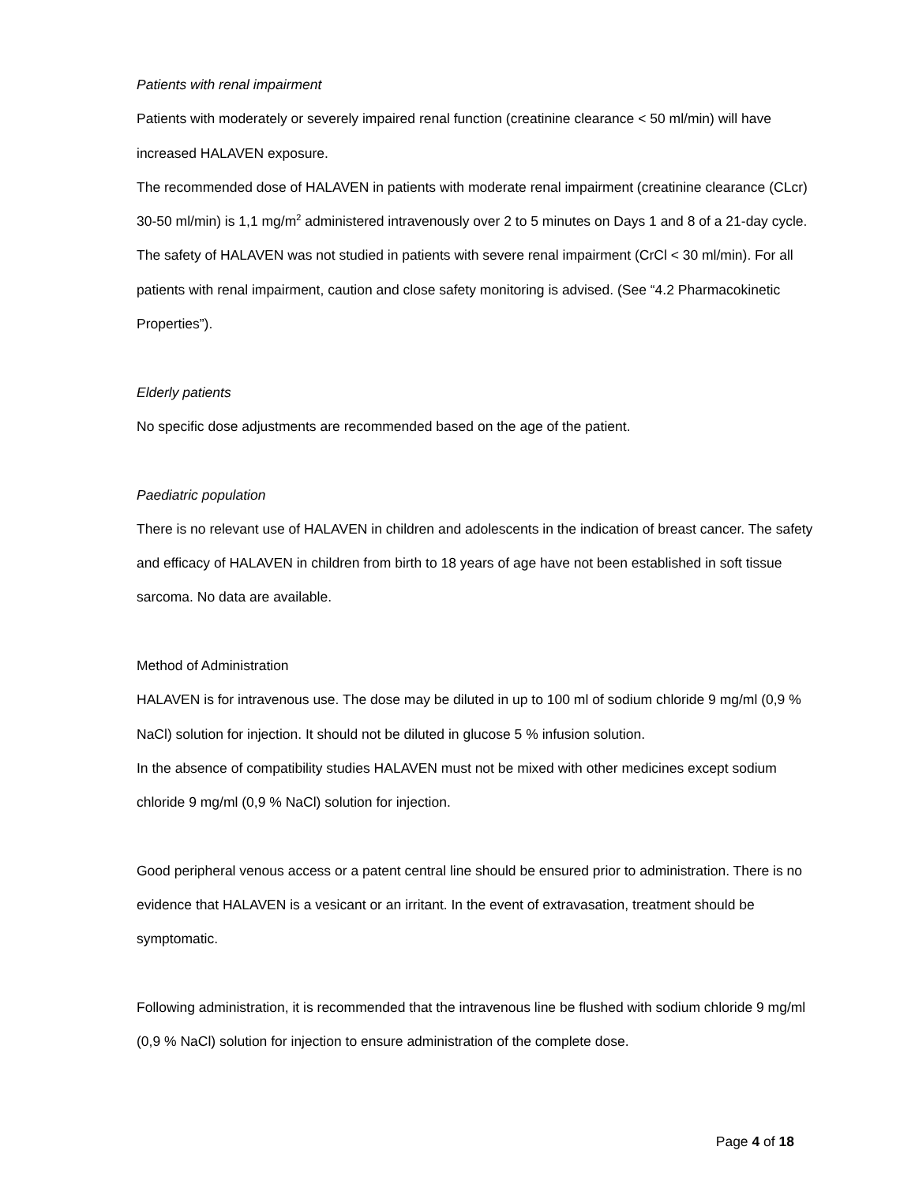Patients with renal impairment
Patients with moderately or severely impaired renal function (creatinine clearance < 50 ml/min) will have increased HALAVEN exposure.
The recommended dose of HALAVEN in patients with moderate renal impairment (creatinine clearance (CLcr) 30-50 ml/min) is 1,1 mg/m<sup>2</sup> administered intravenously over 2 to 5 minutes on Days 1 and 8 of a 21-day cycle.
The safety of HALAVEN was not studied in patients with severe renal impairment (CrCl < 30 ml/min). For all patients with renal impairment, caution and close safety monitoring is advised. (See “4.2 Pharmacokinetic Properties”).
Elderly patients
No specific dose adjustments are recommended based on the age of the patient.
Paediatric population
There is no relevant use of HALAVEN in children and adolescents in the indication of breast cancer. The safety and efficacy of HALAVEN in children from birth to 18 years of age have not been established in soft tissue sarcoma. No data are available.
Method of Administration
HALAVEN is for intravenous use. The dose may be diluted in up to 100 ml of sodium chloride 9 mg/ml (0,9 % NaCl) solution for injection. It should not be diluted in glucose 5 % infusion solution.
In the absence of compatibility studies HALAVEN must not be mixed with other medicines except sodium chloride 9 mg/ml (0,9 % NaCl) solution for injection.
Good peripheral venous access or a patent central line should be ensured prior to administration. There is no evidence that HALAVEN is a vesicant or an irritant. In the event of extravasation, treatment should be symptomatic.
Following administration, it is recommended that the intravenous line be flushed with sodium chloride 9 mg/ml (0,9 % NaCl) solution for injection to ensure administration of the complete dose.
Page 4 of 18